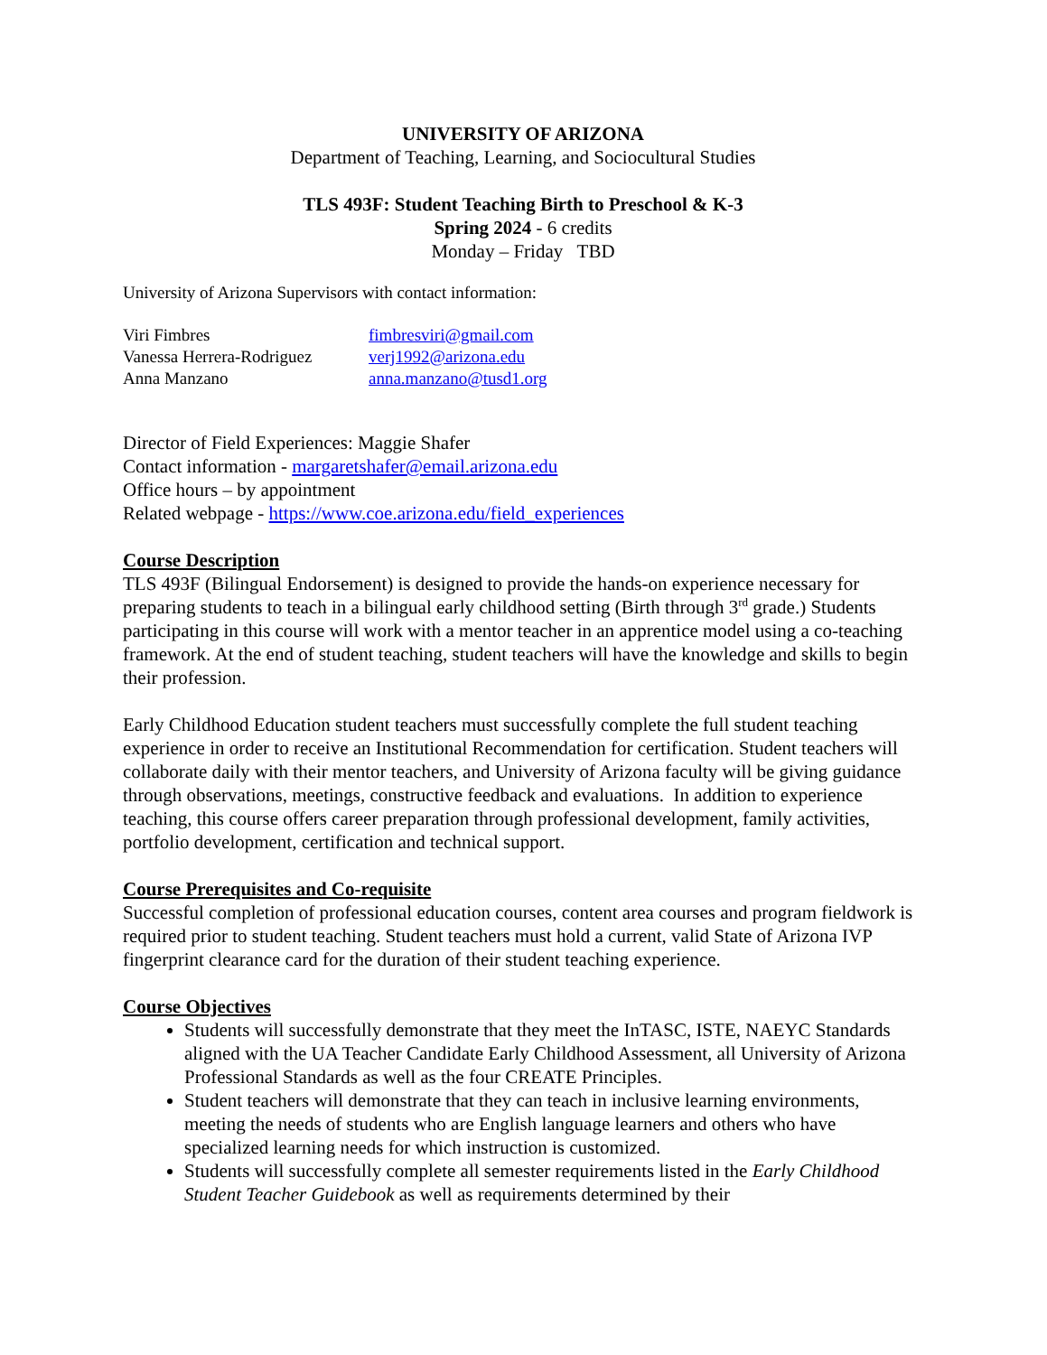UNIVERSITY OF ARIZONA
Department of Teaching, Learning, and Sociocultural Studies
TLS 493F: Student Teaching Birth to Preschool & K-3
Spring 2024 - 6 credits
Monday – Friday TBD
University of Arizona Supervisors with contact information:
| Viri Fimbres | fimbresviri@gmail.com |
| Vanessa Herrera-Rodriguez | verj1992@arizona.edu |
| Anna Manzano | anna.manzano@tusd1.org |
Director of Field Experiences: Maggie Shafer
Contact information - margaretshafer@email.arizona.edu
Office hours – by appointment
Related webpage - https://www.coe.arizona.edu/field_experiences
Course Description
TLS 493F (Bilingual Endorsement) is designed to provide the hands-on experience necessary for preparing students to teach in a bilingual early childhood setting (Birth through 3<sup>rd</sup> grade.) Students participating in this course will work with a mentor teacher in an apprentice model using a co-teaching framework. At the end of student teaching, student teachers will have the knowledge and skills to begin their profession.
Early Childhood Education student teachers must successfully complete the full student teaching experience in order to receive an Institutional Recommendation for certification. Student teachers will collaborate daily with their mentor teachers, and University of Arizona faculty will be giving guidance through observations, meetings, constructive feedback and evaluations. In addition to experience teaching, this course offers career preparation through professional development, family activities, portfolio development, certification and technical support.
Course Prerequisites and Co-requisite
Successful completion of professional education courses, content area courses and program fieldwork is required prior to student teaching. Student teachers must hold a current, valid State of Arizona IVP fingerprint clearance card for the duration of their student teaching experience.
Course Objectives
Students will successfully demonstrate that they meet the InTASC, ISTE, NAEYC Standards aligned with the UA Teacher Candidate Early Childhood Assessment, all University of Arizona Professional Standards as well as the four CREATE Principles.
Student teachers will demonstrate that they can teach in inclusive learning environments, meeting the needs of students who are English language learners and others who have specialized learning needs for which instruction is customized.
Students will successfully complete all semester requirements listed in the Early Childhood Student Teacher Guidebook as well as requirements determined by their